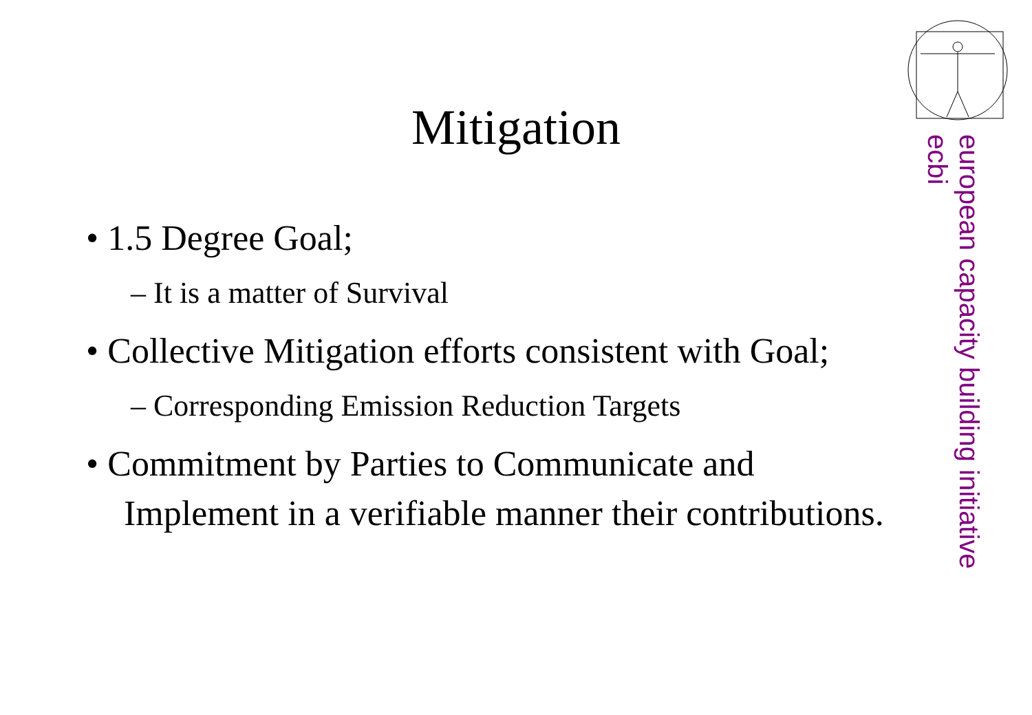Mitigation
• 1.5 Degree Goal;
– It is a matter of Survival
• Collective Mitigation efforts consistent with Goal;
– Corresponding Emission Reduction Targets
• Commitment by Parties to Communicate and Implement in a verifiable manner their contributions.
european capacity building initiative
ecbi